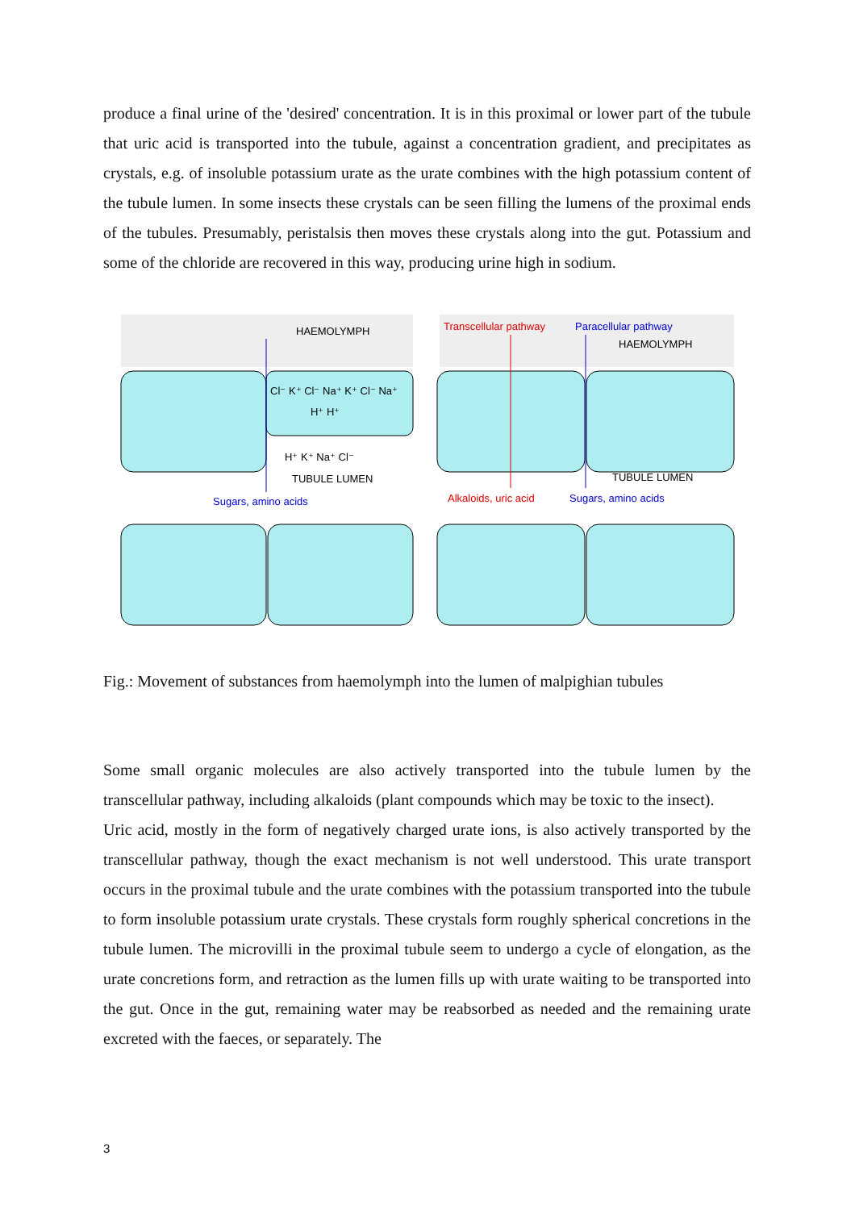produce a final urine of the 'desired' concentration. It is in this proximal or lower part of the tubule that uric acid is transported into the tubule, against a concentration gradient, and precipitates as crystals, e.g. of insoluble potassium urate as the urate combines with the high potassium content of the tubule lumen. In some insects these crystals can be seen filling the lumens of the proximal ends of the tubules. Presumably, peristalsis then moves these crystals along into the gut. Potassium and some of the chloride are recovered in this way, producing urine high in sodium.
HAEMOLYMPH
Cl⁻ K⁺ Cl⁻ Na⁺ K⁺ Cl⁻ Na⁺
H⁺ H⁺
H⁺ K⁺ Na⁺ Cl⁻
TUBULE LUMEN
Sugars, amino acids
Transcellular pathway
Paracellular pathway
HAEMOLYMPH
TUBULE LUMEN
Alkaloids, uric acid
Sugars, amino acids
Fig.: Movement of substances from haemolymph into the lumen of malpighian tubules
Some small organic molecules are also actively transported into the tubule lumen by the transcellular pathway, including alkaloids (plant compounds which may be toxic to the insect).
Uric acid, mostly in the form of negatively charged urate ions, is also actively transported by the transcellular pathway, though the exact mechanism is not well understood. This urate transport occurs in the proximal tubule and the urate combines with the potassium transported into the tubule to form insoluble potassium urate crystals. These crystals form roughly spherical concretions in the tubule lumen. The microvilli in the proximal tubule seem to undergo a cycle of elongation, as the urate concretions form, and retraction as the lumen fills up with urate waiting to be transported into the gut. Once in the gut, remaining water may be reabsorbed as needed and the remaining urate excreted with the faeces, or separately. The
3